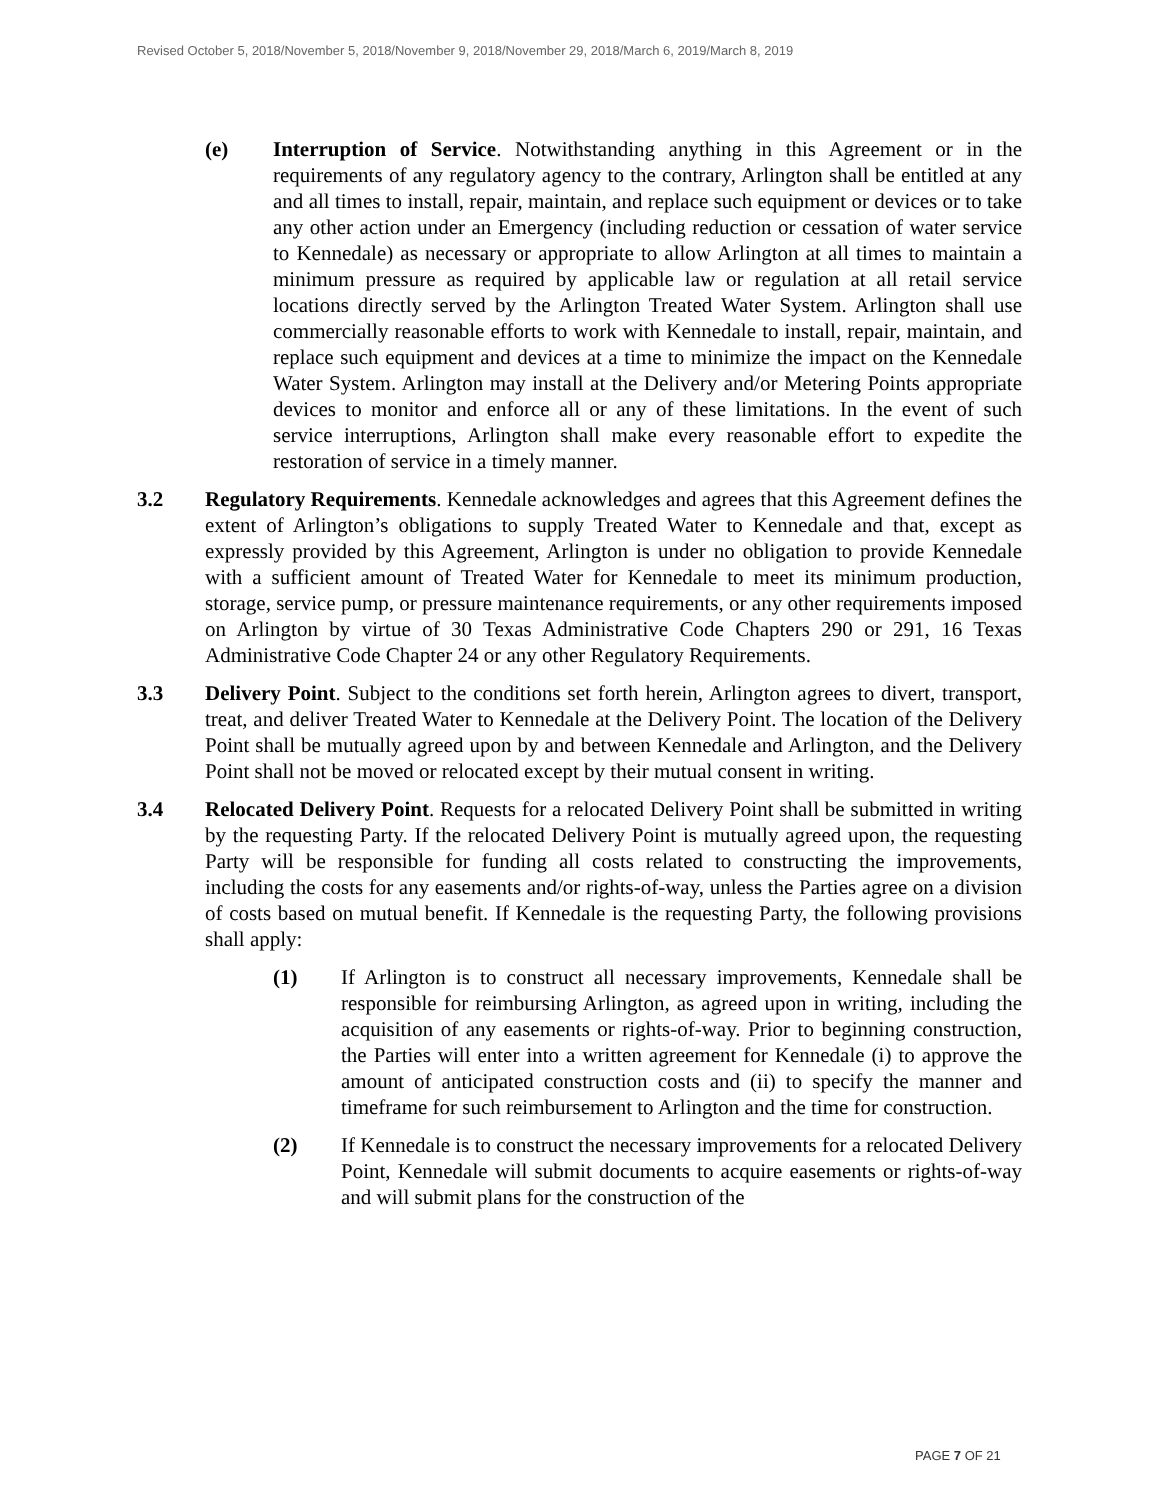Revised October 5, 2018/November 5, 2018/November 9, 2018/November 29, 2018/March 6, 2019/March 8, 2019
(e) Interruption of Service. Notwithstanding anything in this Agreement or in the requirements of any regulatory agency to the contrary, Arlington shall be entitled at any and all times to install, repair, maintain, and replace such equipment or devices or to take any other action under an Emergency (including reduction or cessation of water service to Kennedale) as necessary or appropriate to allow Arlington at all times to maintain a minimum pressure as required by applicable law or regulation at all retail service locations directly served by the Arlington Treated Water System. Arlington shall use commercially reasonable efforts to work with Kennedale to install, repair, maintain, and replace such equipment and devices at a time to minimize the impact on the Kennedale Water System. Arlington may install at the Delivery and/or Metering Points appropriate devices to monitor and enforce all or any of these limitations. In the event of such service interruptions, Arlington shall make every reasonable effort to expedite the restoration of service in a timely manner.
3.2 Regulatory Requirements. Kennedale acknowledges and agrees that this Agreement defines the extent of Arlington’s obligations to supply Treated Water to Kennedale and that, except as expressly provided by this Agreement, Arlington is under no obligation to provide Kennedale with a sufficient amount of Treated Water for Kennedale to meet its minimum production, storage, service pump, or pressure maintenance requirements, or any other requirements imposed on Arlington by virtue of 30 Texas Administrative Code Chapters 290 or 291, 16 Texas Administrative Code Chapter 24 or any other Regulatory Requirements.
3.3 Delivery Point. Subject to the conditions set forth herein, Arlington agrees to divert, transport, treat, and deliver Treated Water to Kennedale at the Delivery Point. The location of the Delivery Point shall be mutually agreed upon by and between Kennedale and Arlington, and the Delivery Point shall not be moved or relocated except by their mutual consent in writing.
3.4 Relocated Delivery Point. Requests for a relocated Delivery Point shall be submitted in writing by the requesting Party. If the relocated Delivery Point is mutually agreed upon, the requesting Party will be responsible for funding all costs related to constructing the improvements, including the costs for any easements and/or rights-of-way, unless the Parties agree on a division of costs based on mutual benefit. If Kennedale is the requesting Party, the following provisions shall apply:
(1) If Arlington is to construct all necessary improvements, Kennedale shall be responsible for reimbursing Arlington, as agreed upon in writing, including the acquisition of any easements or rights-of-way. Prior to beginning construction, the Parties will enter into a written agreement for Kennedale (i) to approve the amount of anticipated construction costs and (ii) to specify the manner and timeframe for such reimbursement to Arlington and the time for construction.
(2) If Kennedale is to construct the necessary improvements for a relocated Delivery Point, Kennedale will submit documents to acquire easements or rights-of-way and will submit plans for the construction of the
PAGE 7 OF 21